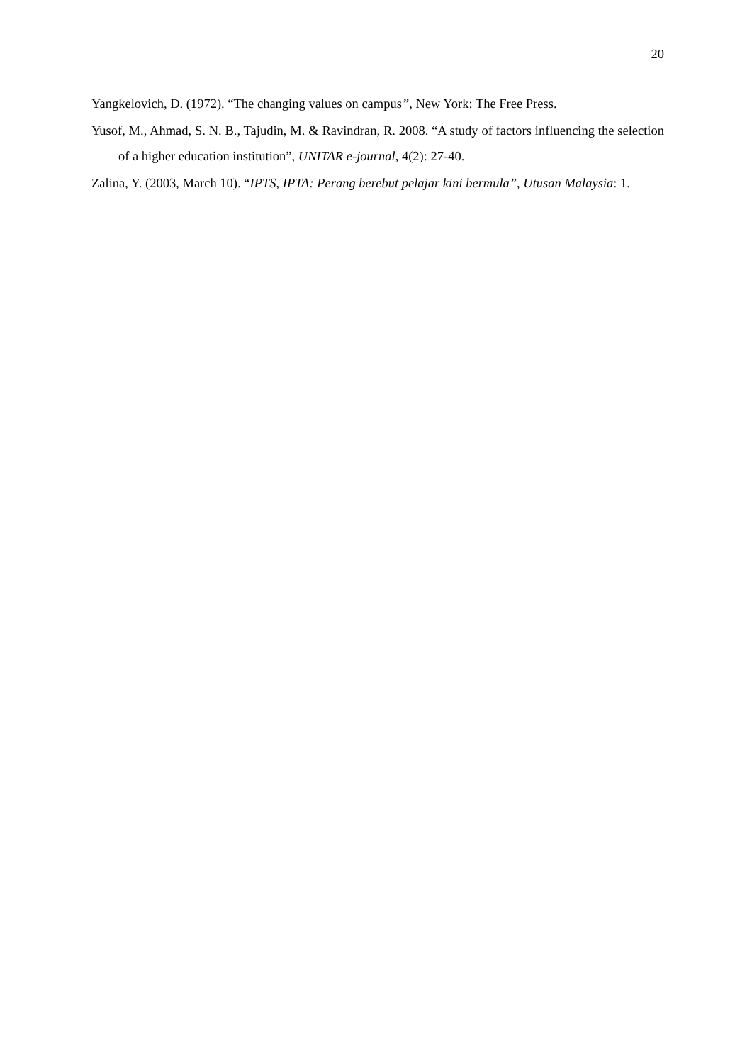20
Yangkelovich, D. (1972). “The changing values on campus”, New York: The Free Press.
Yusof, M., Ahmad, S. N. B., Tajudin, M. & Ravindran, R. 2008. “A study of factors influencing the selection of a higher education institution”, UNITAR e-journal, 4(2): 27-40.
Zalina, Y. (2003, March 10). “IPTS, IPTA: Perang berebut pelajar kini bermula”, Utusan Malaysia: 1.